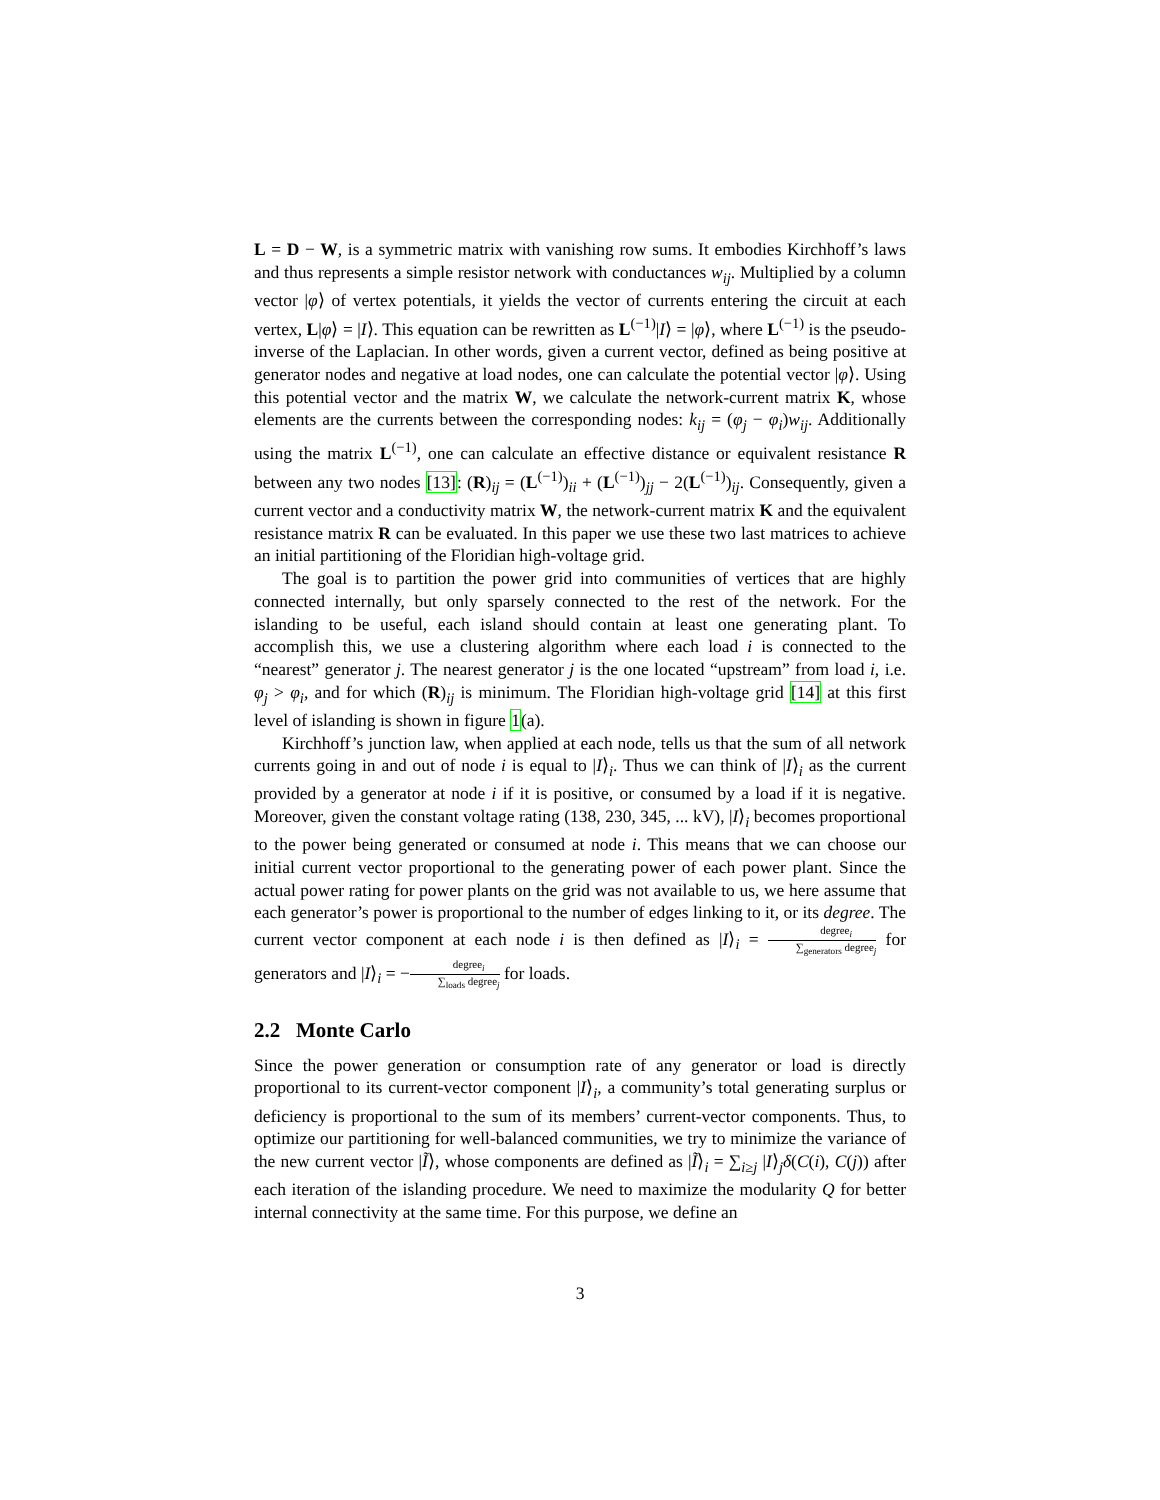L = D − W, is a symmetric matrix with vanishing row sums. It embodies Kirchhoff’s laws and thus represents a simple resistor network with conductances w<sub>ij</sub>. Multiplied by a column vector |φ⟩ of vertex potentials, it yields the vector of currents entering the circuit at each vertex, L|φ⟩ = |I⟩. This equation can be rewritten as L<sup>(−1)</sup>|I⟩ = |φ⟩, where L<sup>(−1)</sup> is the pseudo-inverse of the Laplacian. In other words, given a current vector, defined as being positive at generator nodes and negative at load nodes, one can calculate the potential vector |φ⟩. Using this potential vector and the matrix W, we calculate the network-current matrix K, whose elements are the currents between the corresponding nodes: k<sub>ij</sub> = (φ<sub>j</sub> − φ<sub>i</sub>)w<sub>ij</sub>. Additionally using the matrix L<sup>(−1)</sup>, one can calculate an effective distance or equivalent resistance R between any two nodes [13]: (R)<sub>ij</sub> = (L<sup>(−1)</sup>)<sub>ii</sub> + (L<sup>(−1)</sup>)<sub>jj</sub> − 2(L<sup>(−1)</sup>)<sub>ij</sub>. Consequently, given a current vector and a conductivity matrix W, the network-current matrix K and the equivalent resistance matrix R can be evaluated. In this paper we use these two last matrices to achieve an initial partitioning of the Floridian high-voltage grid.
The goal is to partition the power grid into communities of vertices that are highly connected internally, but only sparsely connected to the rest of the network. For the islanding to be useful, each island should contain at least one generating plant. To accomplish this, we use a clustering algorithm where each load i is connected to the “nearest” generator j. The nearest generator j is the one located “upstream” from load i, i.e. φ<sub>j</sub> > φ<sub>i</sub>, and for which (R)<sub>ij</sub> is minimum. The Floridian high-voltage grid [14] at this first level of islanding is shown in figure 1(a).
Kirchhoff’s junction law, when applied at each node, tells us that the sum of all network currents going in and out of node i is equal to |I⟩<sub>i</sub>. Thus we can think of |I⟩<sub>i</sub> as the current provided by a generator at node i if it is positive, or consumed by a load if it is negative. Moreover, given the constant voltage rating (138, 230, 345, ... kV), |I⟩<sub>i</sub> becomes proportional to the power being generated or consumed at node i. This means that we can choose our initial current vector proportional to the generating power of each power plant. Since the actual power rating for power plants on the grid was not available to us, we here assume that each generator’s power is proportional to the number of edges linking to it, or its degree. The current vector component at each node i is then defined as |I⟩<sub>i</sub> = degree<sub>i</sub> ∑<sub>generators</sub> degree<sub>j</sub> for generators and |I⟩<sub>i</sub> = −degree<sub>i</sub> ∑<sub>loads</sub> degree<sub>j</sub> for loads.
2.2 Monte Carlo
Since the power generation or consumption rate of any generator or load is directly proportional to its current-vector component |I⟩<sub>i</sub>, a community’s total generating surplus or deficiency is proportional to the sum of its members’ current-vector components. Thus, to optimize our partitioning for well-balanced communities, we try to minimize the variance of the new current vector |Ĩ⟩, whose components are defined as |Ĩ⟩<sub>i</sub> = ∑<sub>i≥j</sub> |I⟩<sub>j</sub>δ(C(i), C(j)) after each iteration of the islanding procedure. We need to maximize the modularity Q for better internal connectivity at the same time. For this purpose, we define an
3